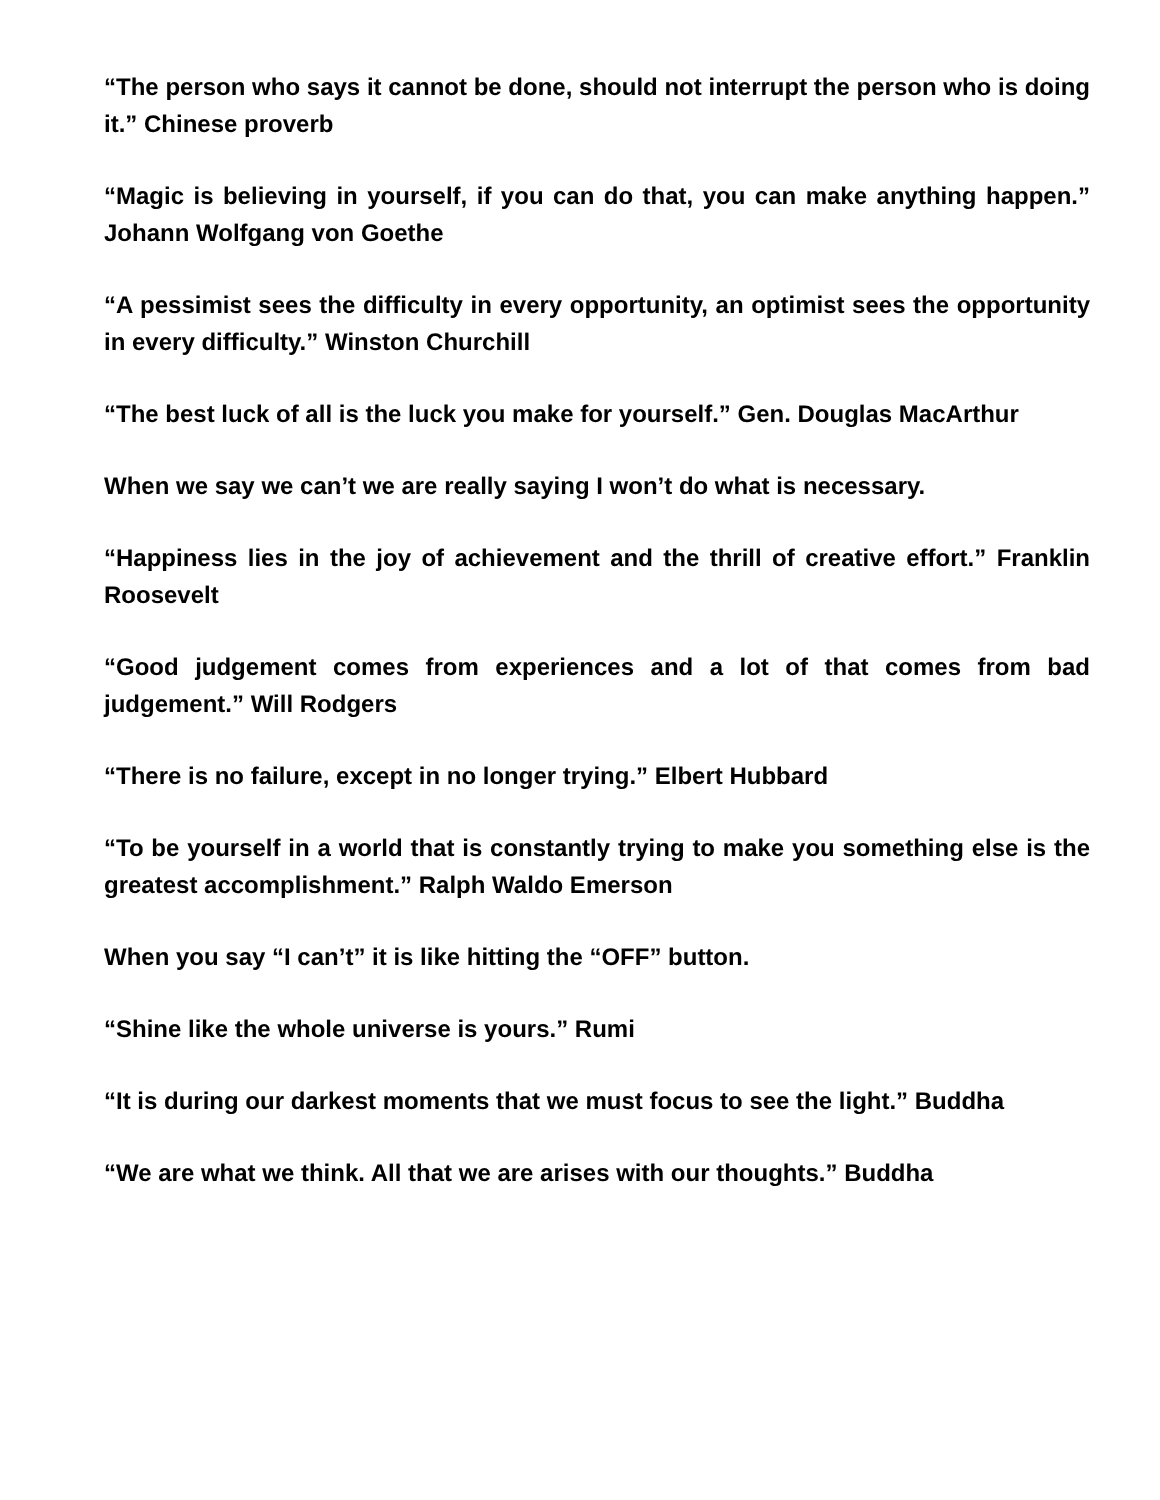“The person who says it cannot be done, should not interrupt the person who is doing it.” Chinese proverb
“Magic is believing in yourself, if you can do that, you can make anything happen.” Johann Wolfgang von Goethe
“A pessimist sees the difficulty in every opportunity, an optimist sees the opportunity in every difficulty.” Winston Churchill
“The best luck of all is the luck you make for yourself.” Gen. Douglas MacArthur
When we say we can’t we are really saying I won’t do what is necessary.
“Happiness lies in the joy of achievement and the thrill of creative effort.” Franklin Roosevelt
“Good judgement comes from experiences and a lot of that comes from bad judgement.” Will Rodgers
“There is no failure, except in no longer trying.” Elbert Hubbard
“To be yourself in a world that is constantly trying to make you something else is the greatest accomplishment.” Ralph Waldo Emerson
When you say “I can’t” it is like hitting the “OFF” button.
“Shine like the whole universe is yours.” Rumi
“It is during our darkest moments that we must focus to see the light.” Buddha
“We are what we think. All that we are arises with our thoughts.” Buddha